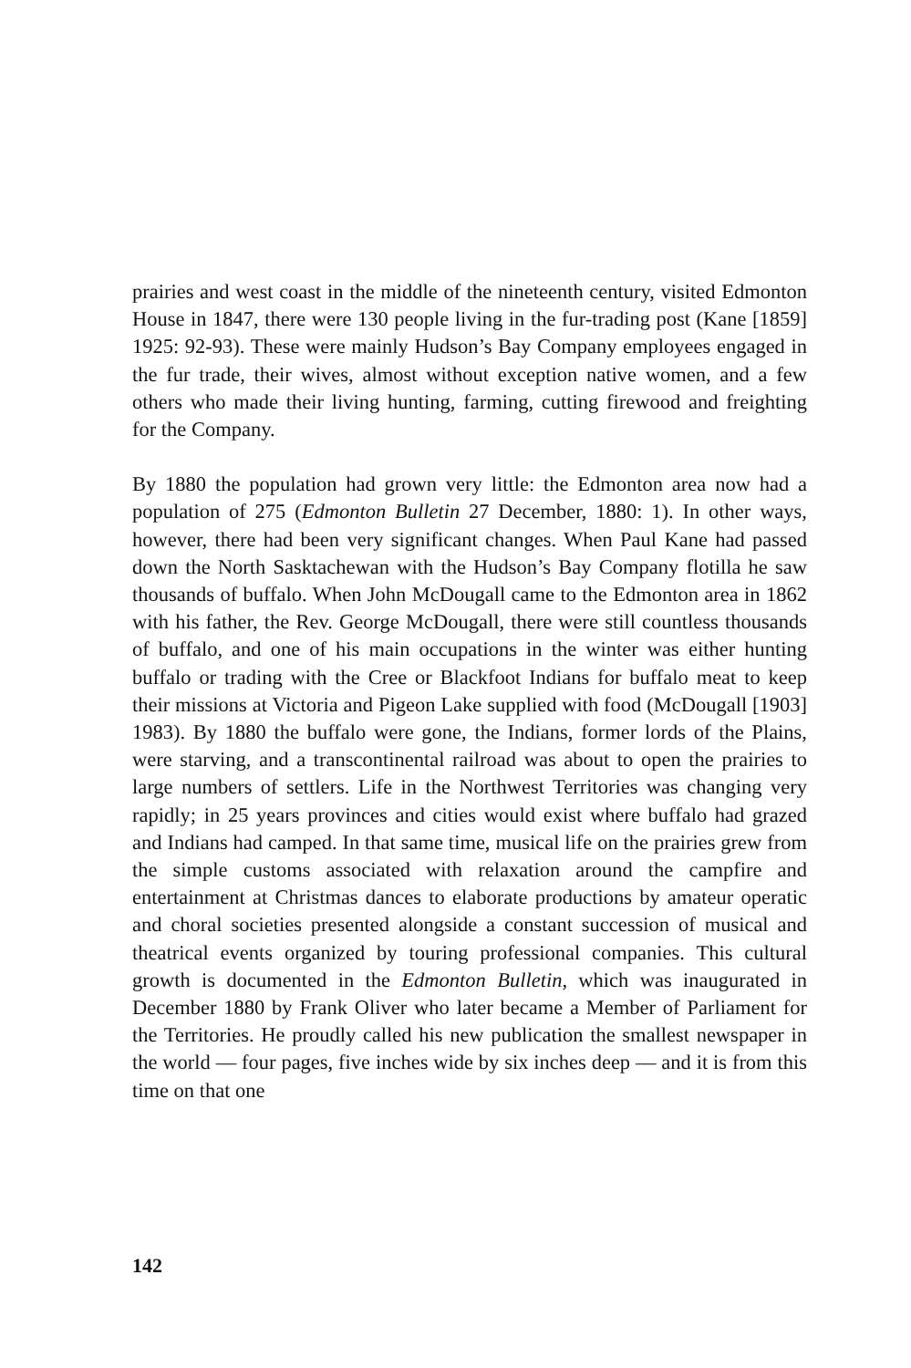prairies and west coast in the middle of the nineteenth century, visited Edmonton House in 1847, there were 130 people living in the fur-trading post (Kane [1859] 1925: 92-93). These were mainly Hudson’s Bay Company employees engaged in the fur trade, their wives, almost without exception native women, and a few others who made their living hunting, farming, cutting firewood and freighting for the Company.
By 1880 the population had grown very little: the Edmonton area now had a population of 275 (Edmonton Bulletin 27 December, 1880: 1). In other ways, however, there had been very significant changes. When Paul Kane had passed down the North Sasktachewan with the Hudson’s Bay Company flotilla he saw thousands of buffalo. When John McDougall came to the Edmonton area in 1862 with his father, the Rev. George McDougall, there were still countless thousands of buffalo, and one of his main occupations in the winter was either hunting buffalo or trading with the Cree or Blackfoot Indians for buffalo meat to keep their missions at Victoria and Pigeon Lake supplied with food (McDougall [1903] 1983). By 1880 the buffalo were gone, the Indians, former lords of the Plains, were starving, and a transcontinental railroad was about to open the prairies to large numbers of settlers. Life in the Northwest Territories was changing very rapidly; in 25 years provinces and cities would exist where buffalo had grazed and Indians had camped. In that same time, musical life on the prairies grew from the simple customs associated with relaxation around the campfire and entertainment at Christmas dances to elaborate productions by amateur operatic and choral soci­eties presented alongside a constant succession of musical and theatrical events organized by touring professional companies. This cultural growth is documented in the Edmonton Bulletin, which was inaugurated in December 1880 by Frank Oliver who later became a Member of Parliament for the Territories. He proudly called his new publication the smallest newspaper in the world — four pages, five inches wide by six inches deep — and it is from this time on that one
142